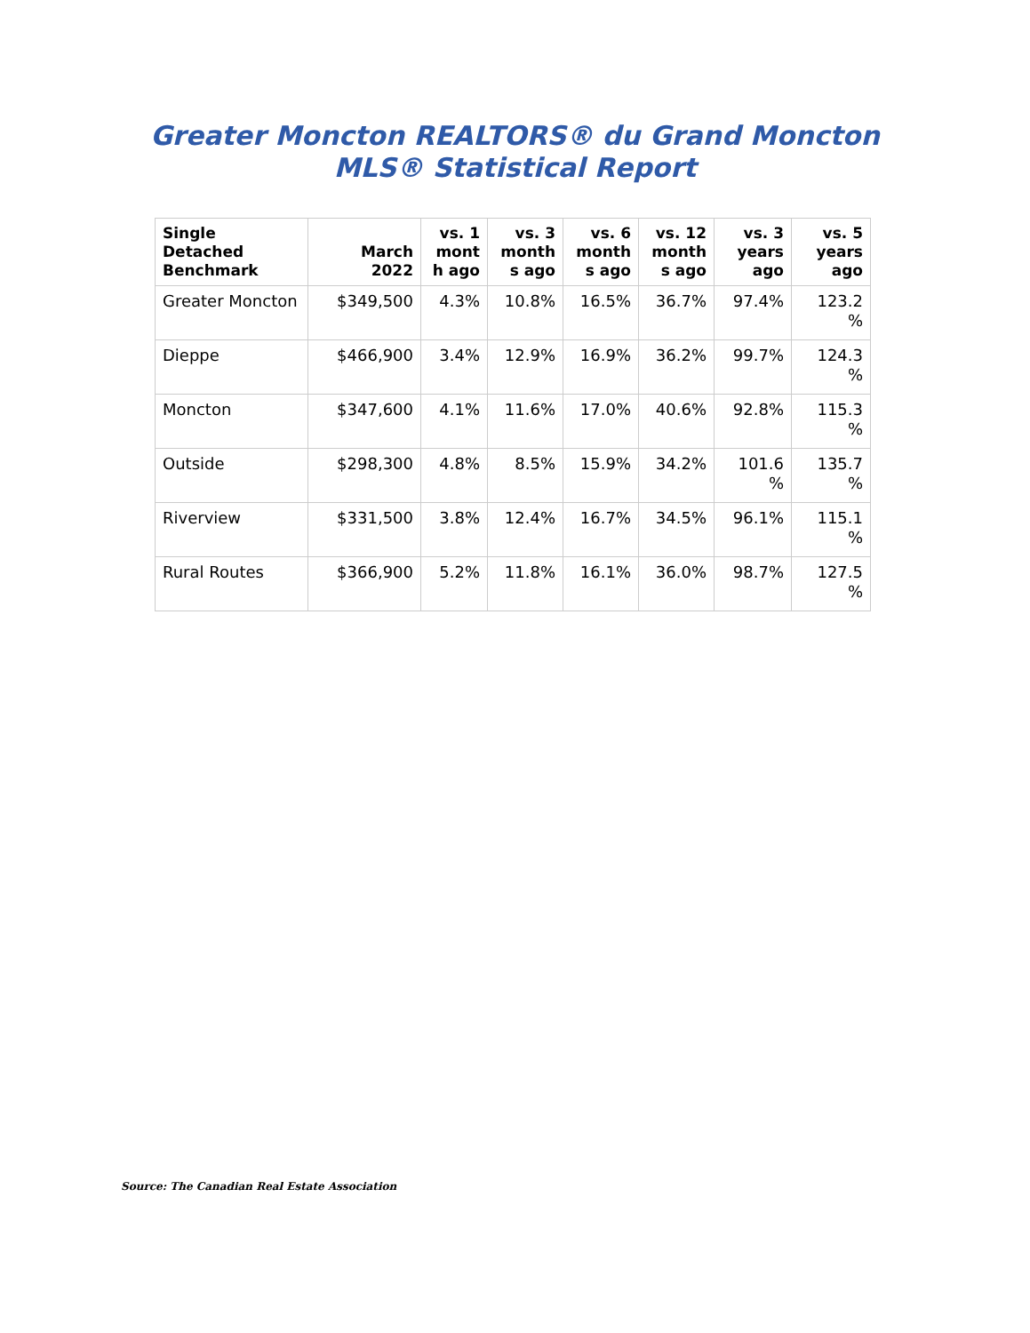Greater Moncton REALTORS® du Grand Moncton
MLS® Statistical Report
| Single Detached Benchmark | March 2022 | vs. 1 mont h ago | vs. 3 month s ago | vs. 6 month s ago | vs. 12 month s ago | vs. 3 years ago | vs. 5 years ago |
| --- | --- | --- | --- | --- | --- | --- | --- |
| Greater Moncton | $349,500 | 4.3% | 10.8% | 16.5% | 36.7% | 97.4% | 123.2 % |
| Dieppe | $466,900 | 3.4% | 12.9% | 16.9% | 36.2% | 99.7% | 124.3 % |
| Moncton | $347,600 | 4.1% | 11.6% | 17.0% | 40.6% | 92.8% | 115.3 % |
| Outside | $298,300 | 4.8% | 8.5% | 15.9% | 34.2% | 101.6 % | 135.7 % |
| Riverview | $331,500 | 3.8% | 12.4% | 16.7% | 34.5% | 96.1% | 115.1 % |
| Rural Routes | $366,900 | 5.2% | 11.8% | 16.1% | 36.0% | 98.7% | 127.5 % |
Source: The Canadian Real Estate Association